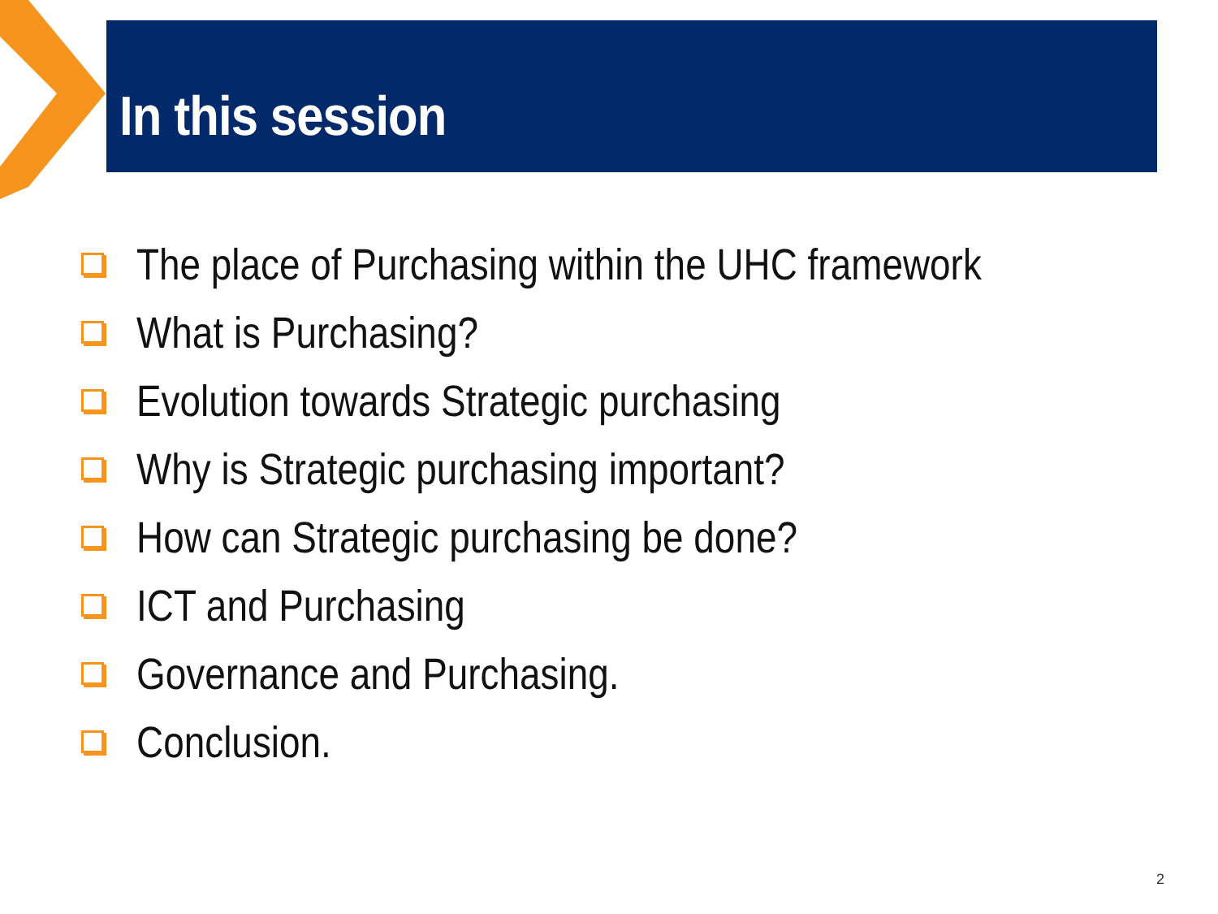In this session
The place of Purchasing within the UHC framework
What is Purchasing?
Evolution towards Strategic purchasing
Why is Strategic purchasing important?
How can Strategic purchasing be done?
ICT and Purchasing
Governance and Purchasing.
Conclusion.
2